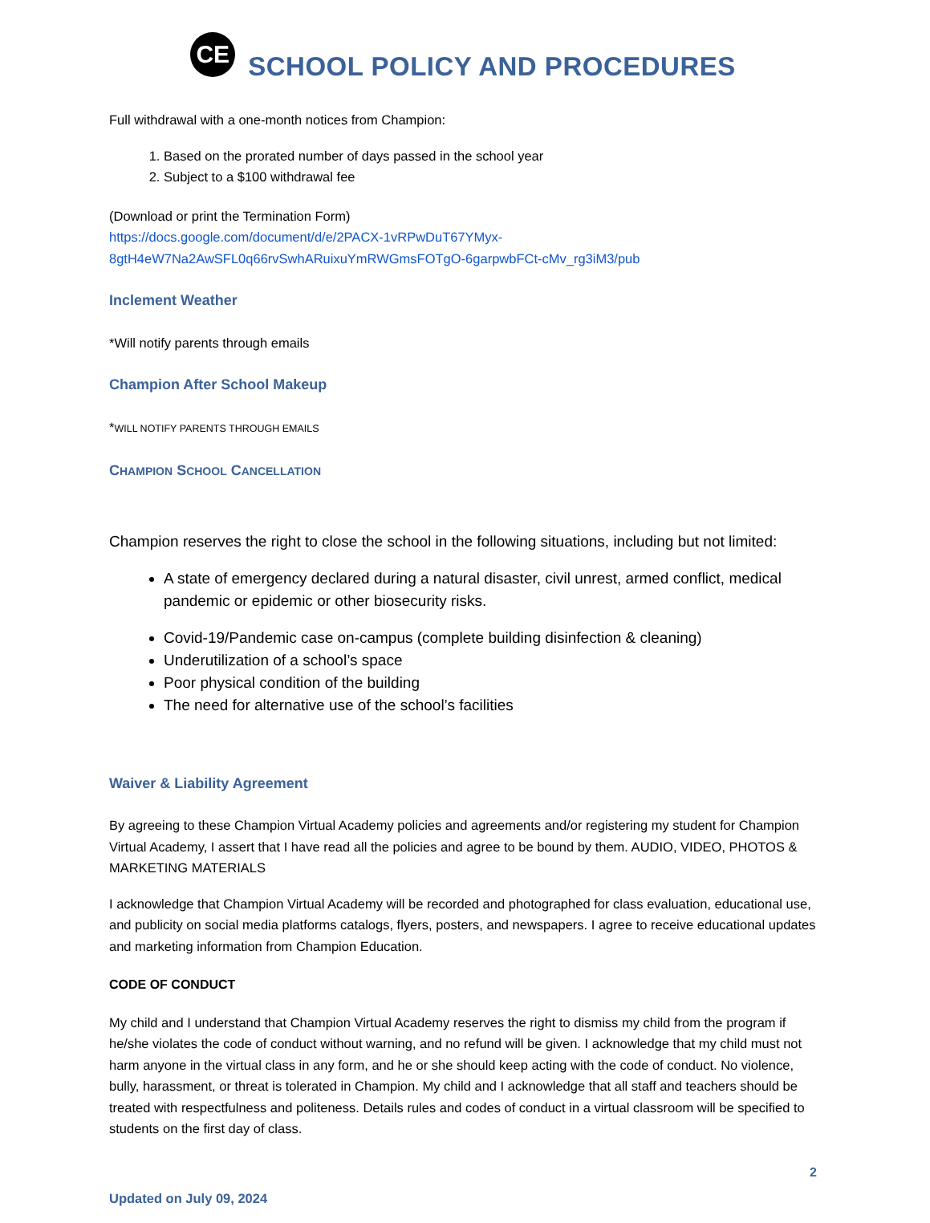CE
SCHOOL POLICY AND PROCEDURES
Full withdrawal with a one-month notices from Champion:
1. Based on the prorated number of days passed in the school year
2. Subject to a $100 withdrawal fee
(Download or print the Termination Form)
https://docs.google.com/document/d/e/2PACX-1vRPwDuT67YMyx-8gtH4eW7Na2AwSFL0q66rvSwhARuixuYmRWGmsFOTgO-6garpwbFCt-cMv_rg3iM3/pub
Inclement Weather
*Will notify parents through emails
Champion After School Makeup
*WILL NOTIFY PARENTS THROUGH EMAILS
CHAMPION SCHOOL CANCELLATION
Champion reserves the right to close the school in the following situations, including but not limited:
A state of emergency declared during a natural disaster, civil unrest, armed conflict, medical pandemic or epidemic or other biosecurity risks.
Covid-19/Pandemic case on-campus (complete building disinfection & cleaning)
Underutilization of a school’s space
Poor physical condition of the building
The need for alternative use of the school’s facilities
Waiver & Liability Agreement
By agreeing to these Champion Virtual Academy policies and agreements and/or registering my student for Champion Virtual Academy, I assert that I have read all the policies and agree to be bound by them. AUDIO, VIDEO, PHOTOS & MARKETING MATERIALS
I acknowledge that Champion Virtual Academy will be recorded and photographed for class evaluation, educational use, and publicity on social media platforms catalogs, flyers, posters, and newspapers. I agree to receive educational updates and marketing information from Champion Education.
CODE OF CONDUCT
My child and I understand that Champion Virtual Academy reserves the right to dismiss my child from the program if he/she violates the code of conduct without warning, and no refund will be given. I acknowledge that my child must not harm anyone in the virtual class in any form, and he or she should keep acting with the code of conduct. No violence, bully, harassment, or threat is tolerated in Champion. My child and I acknowledge that all staff and teachers should be treated with respectfulness and politeness. Details rules and codes of conduct in a virtual classroom will be specified to students on the first day of class.
Updated on July 09, 2024
2